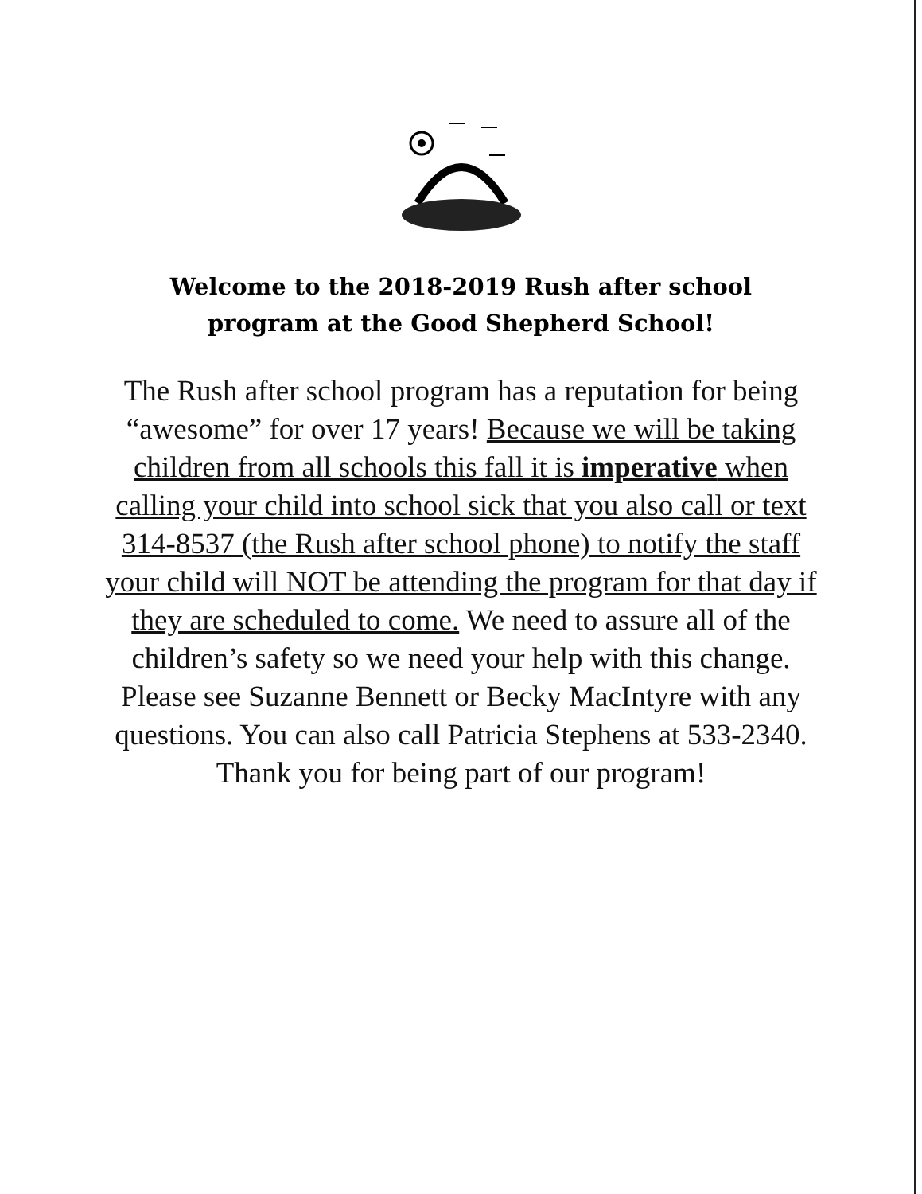Welcome to the 2018-2019 Rush after school program at the Good Shepherd School!
The Rush after school program has a reputation for being “awesome” for over 17 years! Because we will be taking children from all schools this fall it is imperative when calling your child into school sick that you also call or text 314-8537 (the Rush after school phone) to notify the staff your child will NOT be attending the program for that day if they are scheduled to come. We need to assure all of the children’s safety so we need your help with this change.
Please see Suzanne Bennett or Becky MacIntyre with any questions. You can also call Patricia Stephens at 533-2340.
Thank you for being part of our program!